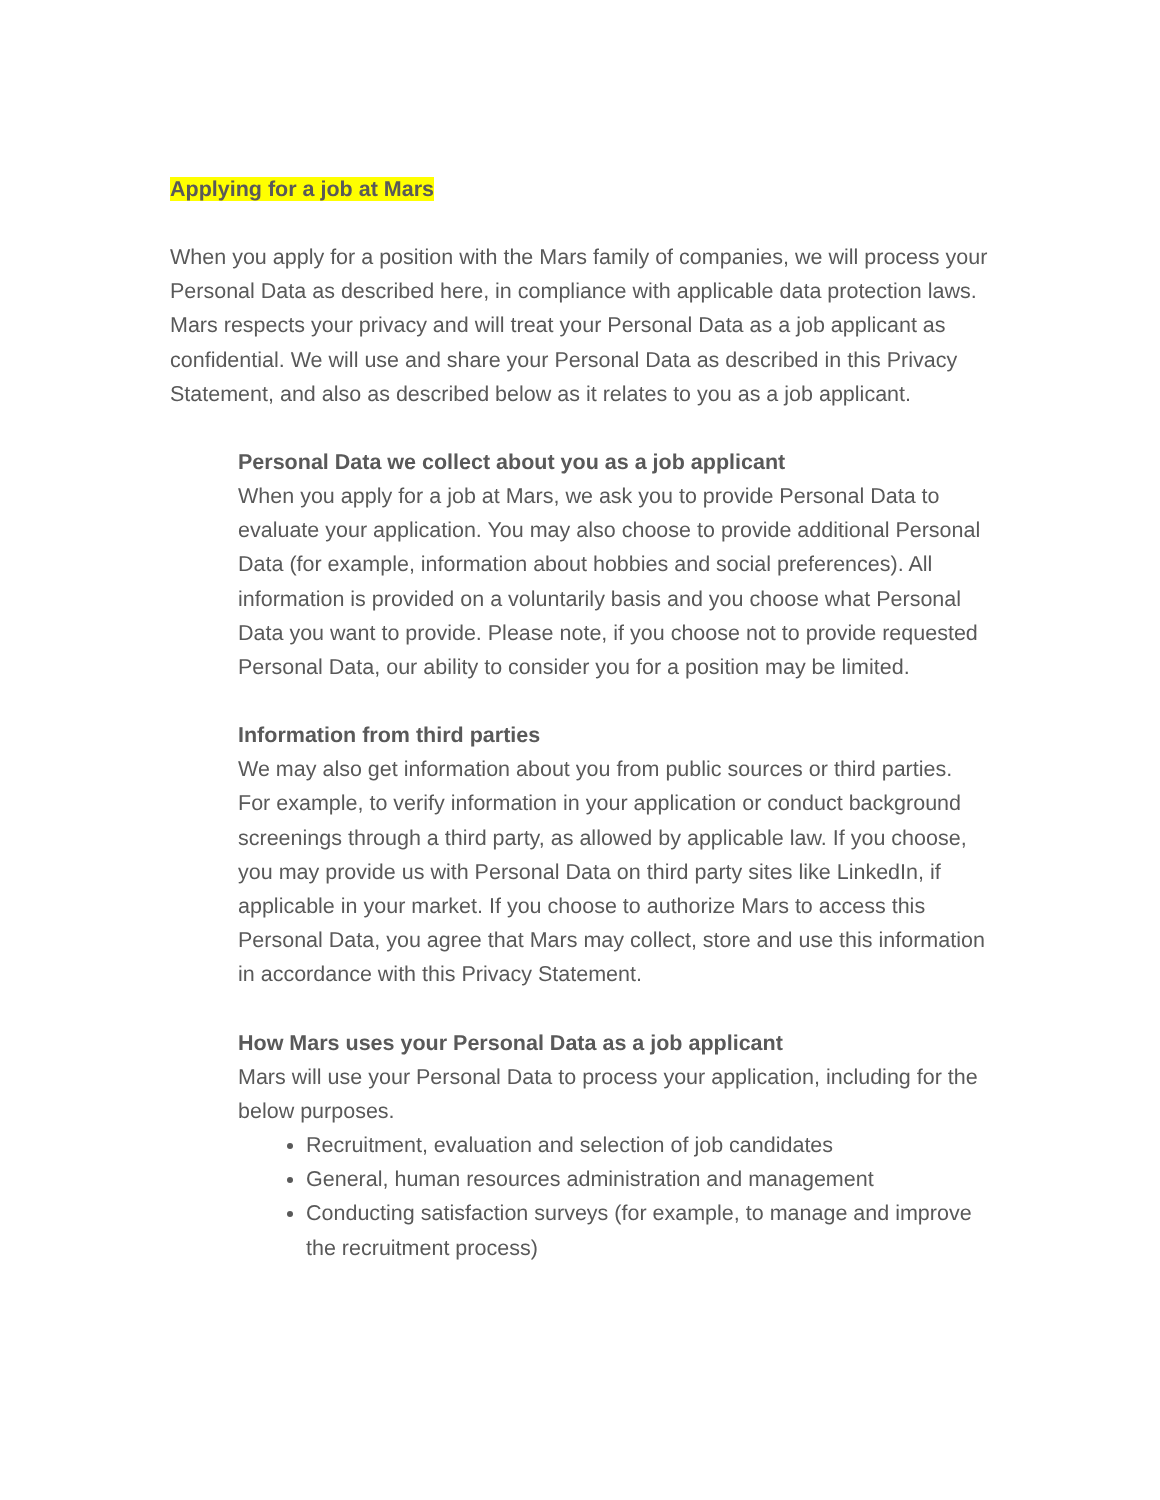Applying for a job at Mars
When you apply for a position with the Mars family of companies, we will process your Personal Data as described here, in compliance with applicable data protection laws. Mars respects your privacy and will treat your Personal Data as a job applicant as confidential. We will use and share your Personal Data as described in this Privacy Statement, and also as described below as it relates to you as a job applicant.
Personal Data we collect about you as a job applicant
When you apply for a job at Mars, we ask you to provide Personal Data to evaluate your application. You may also choose to provide additional Personal Data (for example, information about hobbies and social preferences). All information is provided on a voluntarily basis and you choose what Personal Data you want to provide. Please note, if you choose not to provide requested Personal Data, our ability to consider you for a position may be limited.
Information from third parties
We may also get information about you from public sources or third parties. For example, to verify information in your application or conduct background screenings through a third party, as allowed by applicable law. If you choose, you may provide us with Personal Data on third party sites like LinkedIn, if applicable in your market. If you choose to authorize Mars to access this Personal Data, you agree that Mars may collect, store and use this information in accordance with this Privacy Statement.
How Mars uses your Personal Data as a job applicant
Mars will use your Personal Data to process your application, including for the below purposes.
Recruitment, evaluation and selection of job candidates
General, human resources administration and management
Conducting satisfaction surveys (for example, to manage and improve the recruitment process)